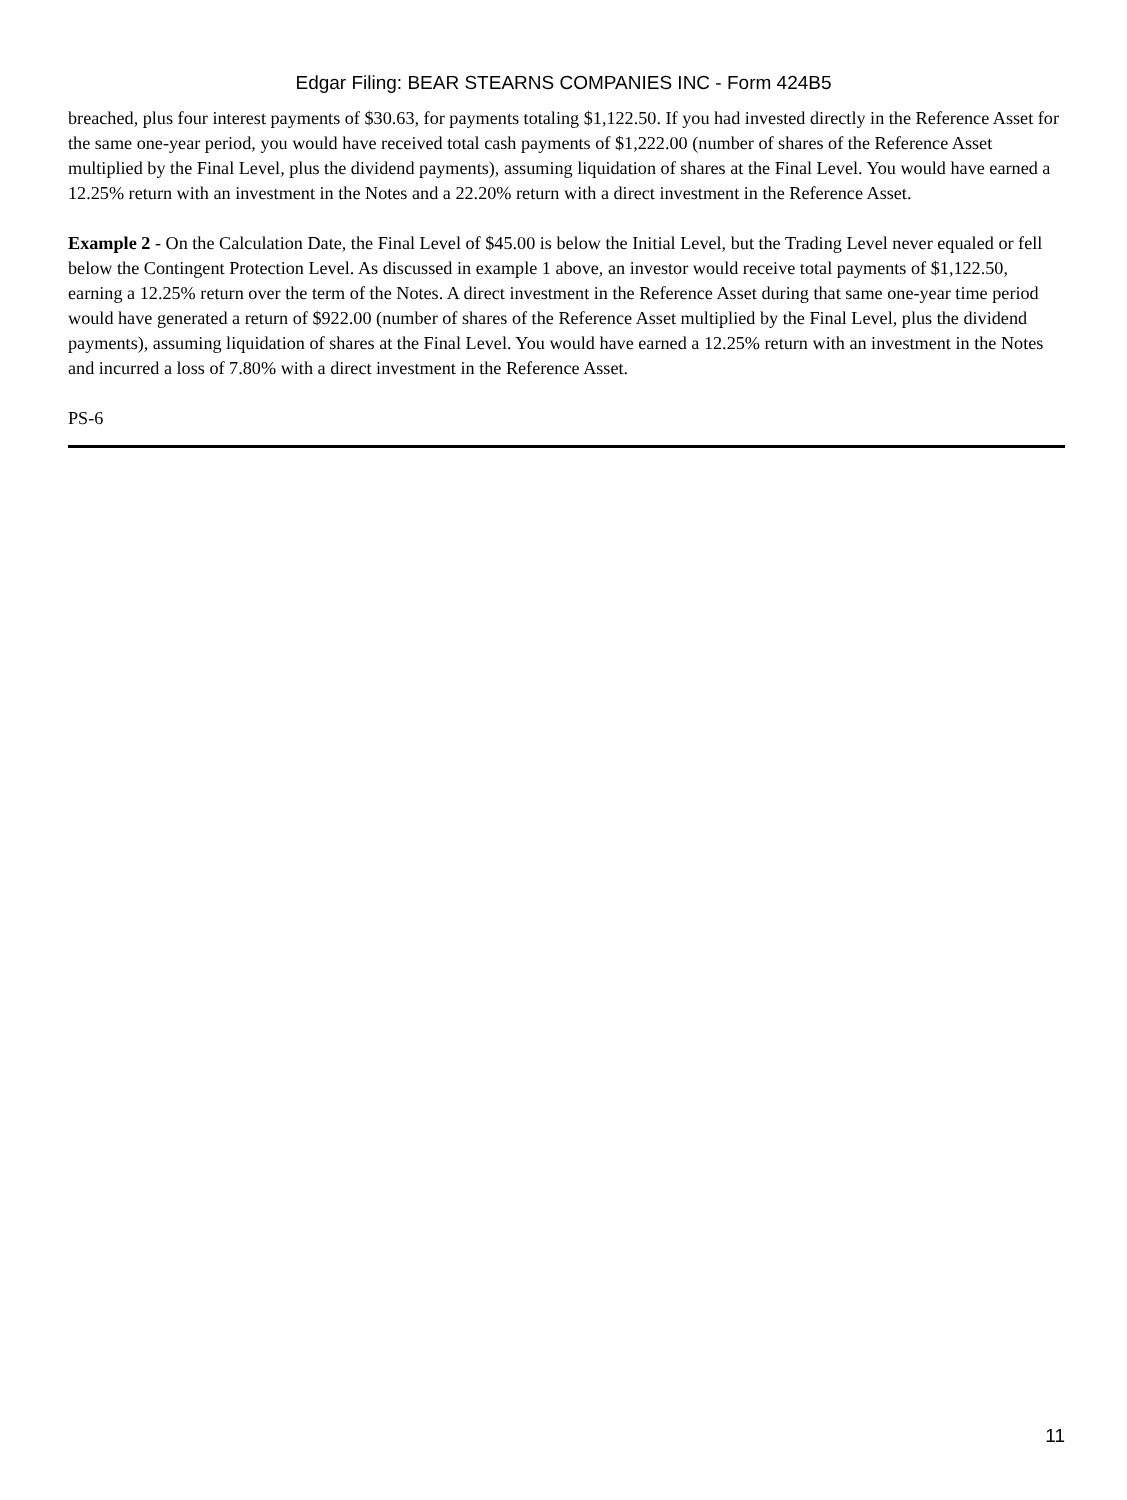Edgar Filing: BEAR STEARNS COMPANIES INC - Form 424B5
breached, plus four interest payments of $30.63, for payments totaling $1,122.50. If you had invested directly in the Reference Asset for the same one-year period, you would have received total cash payments of $1,222.00 (number of shares of the Reference Asset multiplied by the Final Level, plus the dividend payments), assuming liquidation of shares at the Final Level. You would have earned a 12.25% return with an investment in the Notes and a 22.20% return with a direct investment in the Reference Asset.
Example 2 - On the Calculation Date, the Final Level of $45.00 is below the Initial Level, but the Trading Level never equaled or fell below the Contingent Protection Level. As discussed in example 1 above, an investor would receive total payments of $1,122.50, earning a 12.25% return over the term of the Notes. A direct investment in the Reference Asset during that same one-year time period would have generated a return of $922.00 (number of shares of the Reference Asset multiplied by the Final Level, plus the dividend payments), assuming liquidation of shares at the Final Level. You would have earned a 12.25% return with an investment in the Notes and incurred a loss of 7.80% with a direct investment in the Reference Asset.
PS-6
11